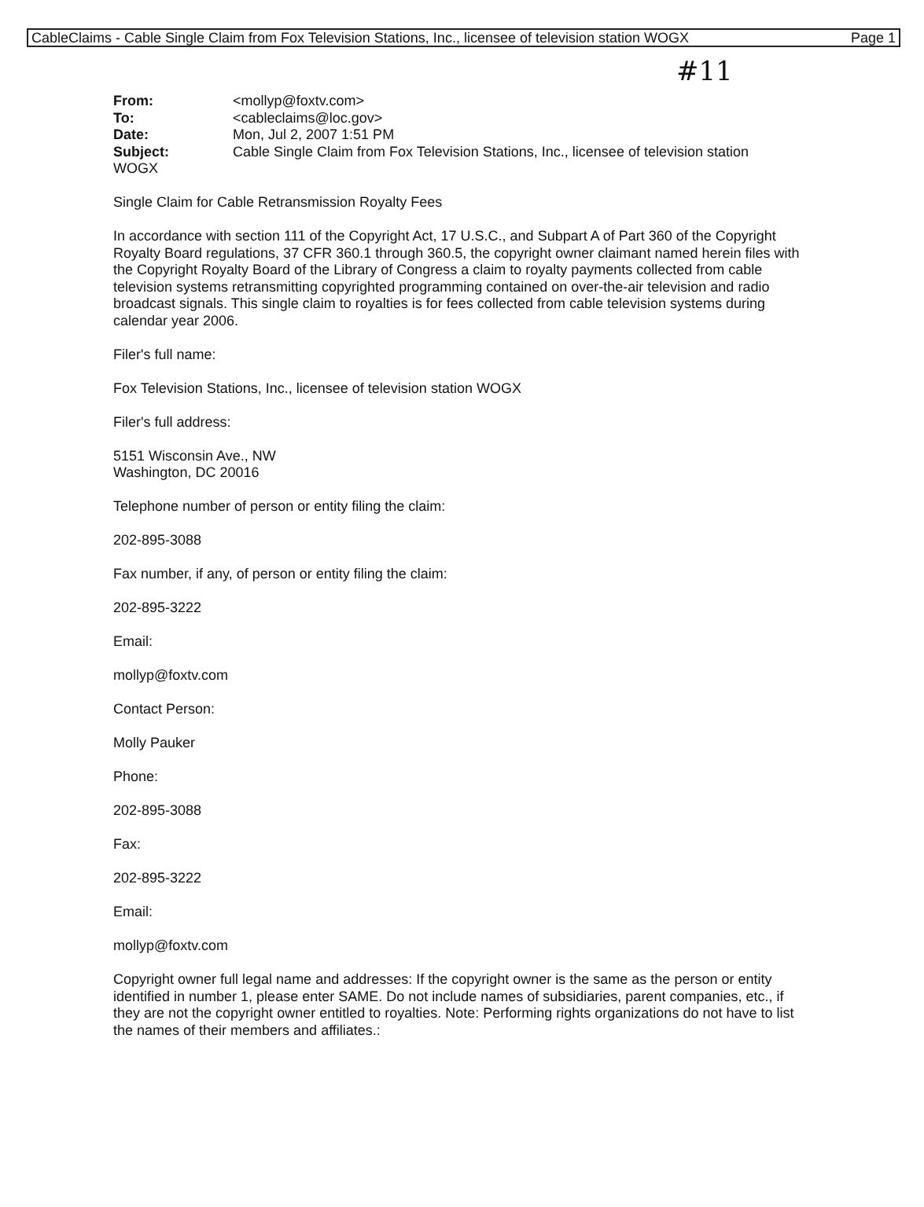CableClaims - Cable Single Claim from Fox Television Stations, Inc., licensee of television station WOGX Page 1
#11
From: <mollyp@foxtv.com> To: <cableclaims@loc.gov> Date: Mon, Jul 2, 2007 1:51 PM Subject: Cable Single Claim from Fox Television Stations, Inc., licensee of television station
WOGX
Single Claim for Cable Retransmission Royalty Fees
In accordance with section 111 of the Copyright Act, 17 U.S.C., and Subpart A of Part 360 of the Copyright Royalty Board regulations, 37 CFR 360.1 through 360.5, the copyright owner claimant named herein files with the Copyright Royalty Board of the Library of Congress a claim to royalty payments collected from cable television systems retransmitting copyrighted programming contained on over-the-air television and radio broadcast signals. This single claim to royalties is for fees collected from cable television systems during calendar year 2006.
Filer's full name:
Fox Television Stations, Inc., licensee of television station WOGX
Filer's full address:
5151 Wisconsin Ave., NW
Washington, DC 20016
Telephone number of person or entity filing the claim:
202-895-3088
Fax number, if any, of person or entity filing the claim:
202-895-3222
Email:
mollyp@foxtv.com
Contact Person:
Molly Pauker
Phone:
202-895-3088
Fax:
202-895-3222
Email:
mollyp@foxtv.com
Copyright owner full legal name and addresses: If the copyright owner is the same as the person or entity identified in number 1, please enter SAME. Do not include names of subsidiaries, parent companies, etc., if they are not the copyright owner entitled to royalties. Note: Performing rights organizations do not have to list the names of their members and affiliates.: